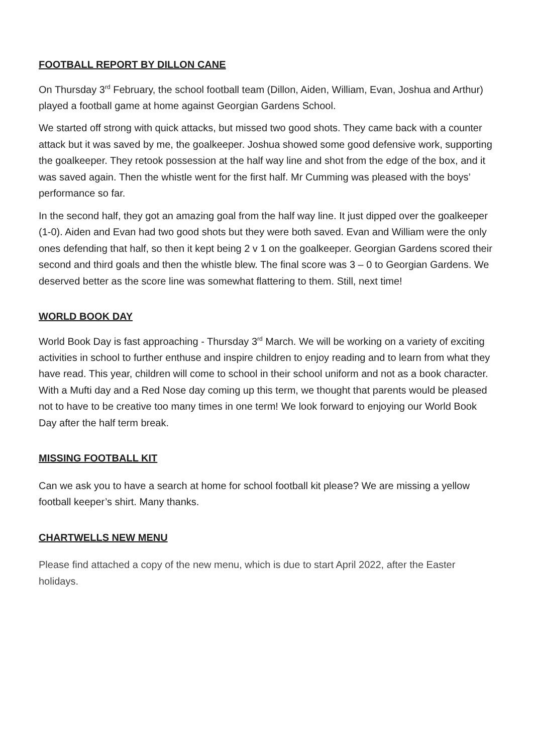FOOTBALL REPORT BY DILLON CANE
On Thursday 3<sup>rd</sup> February, the school football team (Dillon, Aiden, William, Evan, Joshua and Arthur) played a football game at home against Georgian Gardens School.
We started off strong with quick attacks, but missed two good shots. They came back with a counter attack but it was saved by me, the goalkeeper. Joshua showed some good defensive work, supporting the goalkeeper. They retook possession at the half way line and shot from the edge of the box, and it was saved again. Then the whistle went for the first half. Mr Cumming was pleased with the boys’ performance so far.
In the second half, they got an amazing goal from the half way line. It just dipped over the goalkeeper (1-0). Aiden and Evan had two good shots but they were both saved. Evan and William were the only ones defending that half, so then it kept being 2 v 1 on the goalkeeper. Georgian Gardens scored their second and third goals and then the whistle blew. The final score was 3 – 0 to Georgian Gardens. We deserved better as the score line was somewhat flattering to them. Still, next time!
WORLD BOOK DAY
World Book Day is fast approaching - Thursday 3<sup>rd</sup> March. We will be working on a variety of exciting activities in school to further enthuse and inspire children to enjoy reading and to learn from what they have read. This year, children will come to school in their school uniform and not as a book character. With a Mufti day and a Red Nose day coming up this term, we thought that parents would be pleased not to have to be creative too many times in one term! We look forward to enjoying our World Book Day after the half term break.
MISSING FOOTBALL KIT
Can we ask you to have a search at home for school football kit please? We are missing a yellow football keeper’s shirt. Many thanks.
CHARTWELLS NEW MENU
Please find attached a copy of the new menu, which is due to start April 2022, after the Easter holidays.